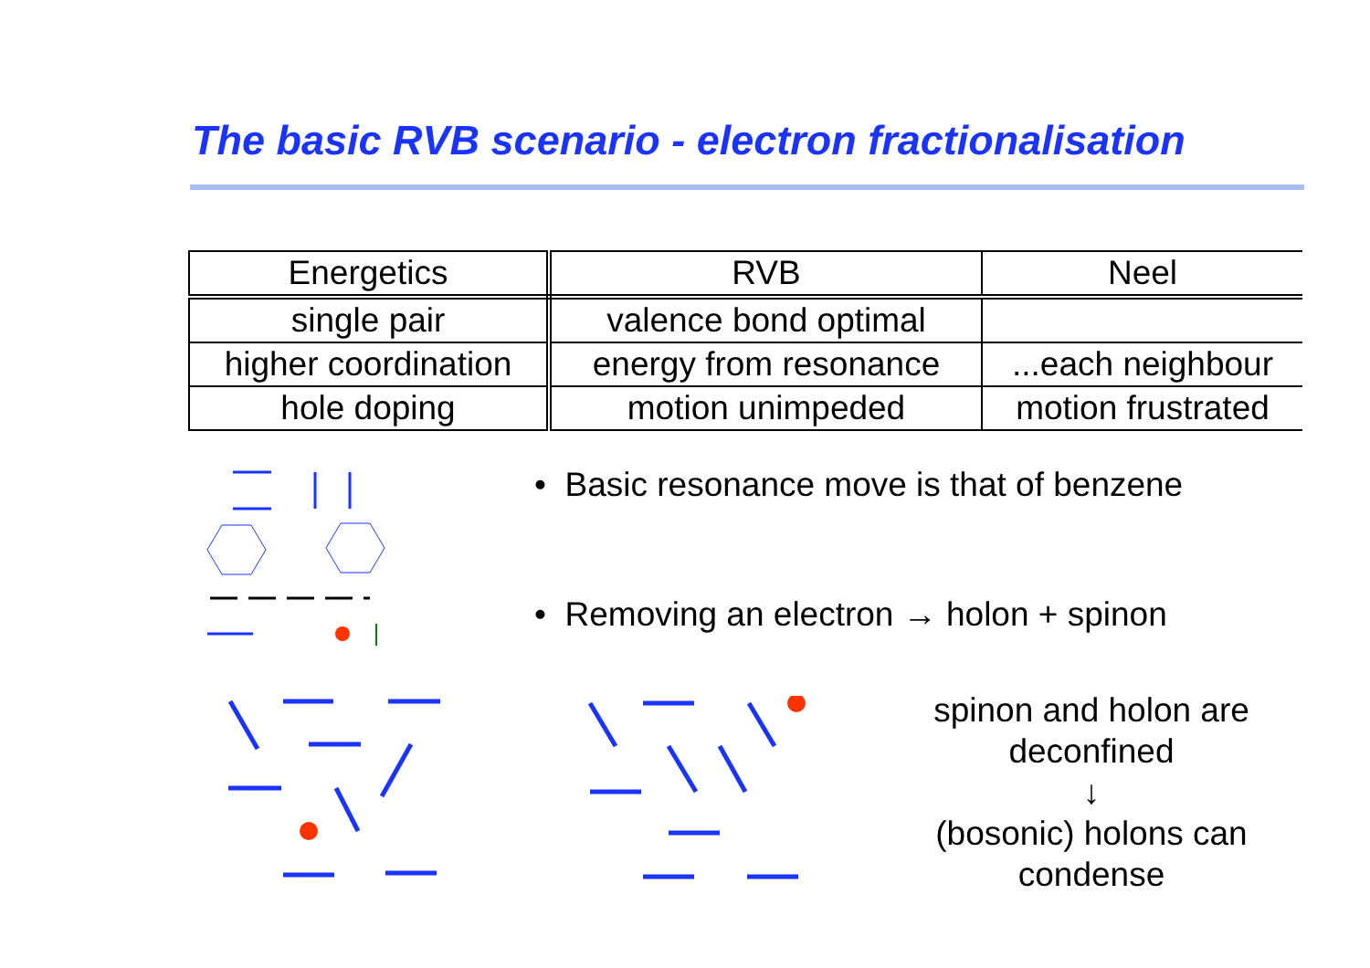The basic RVB scenario - electron fractionalisation
| Energetics | RVB | Neel |
| --- | --- | --- |
| single pair | valence bond optimal | |
| higher coordination | energy from resonance | ...each neighbour |
| hole doping | motion unimpeded | motion frustrated |
• Basic resonance move is that of benzene
• Removing an electron → holon + spinon
spinon and holon are
deconfined
↓
(bosonic) holons can
condense